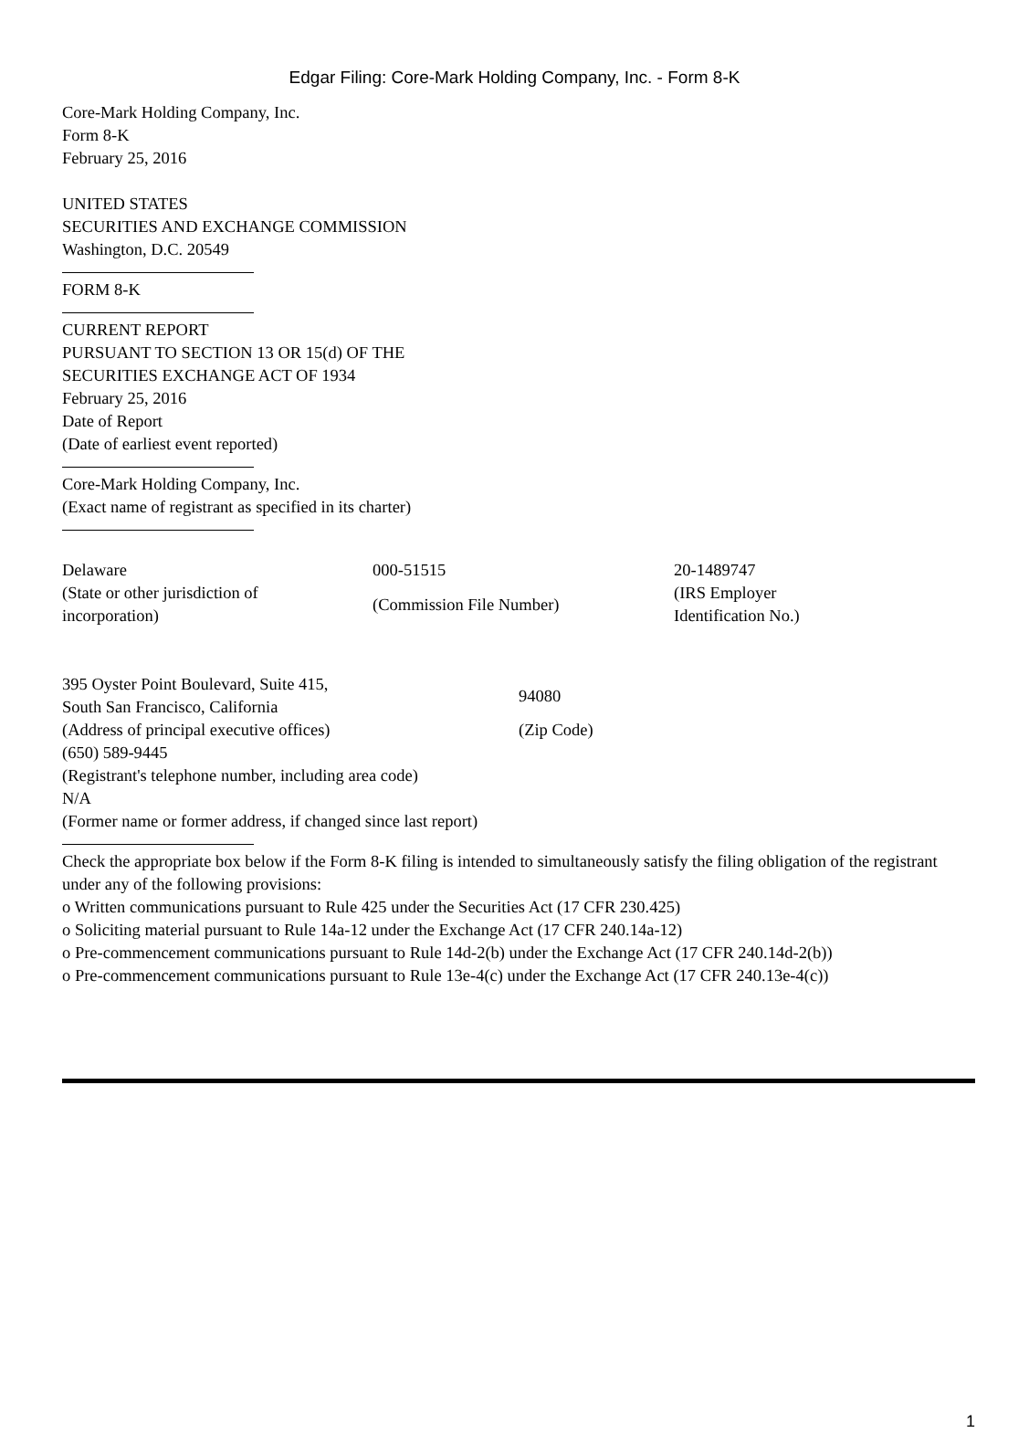Edgar Filing: Core-Mark Holding Company, Inc. - Form 8-K
Core-Mark Holding Company, Inc.
Form 8-K
February 25, 2016
UNITED STATES
SECURITIES AND EXCHANGE COMMISSION
Washington, D.C. 20549
FORM 8-K
CURRENT REPORT
PURSUANT TO SECTION 13 OR 15(d) OF THE
SECURITIES EXCHANGE ACT OF 1934
February 25, 2016
Date of Report
(Date of earliest event reported)
Core-Mark Holding Company, Inc.
(Exact name of registrant as specified in its charter)
| Delaware | 000-51515 | 20-1489747 |
| (State or other jurisdiction of incorporation) | (Commission File Number) | (IRS Employer Identification No.) |
| 395 Oyster Point Boulevard, Suite 415, South San Francisco, California | 94080 |
| (Address of principal executive offices) | (Zip Code) |
(650) 589-9445
(Registrant's telephone number, including area code)
N/A
(Former name or former address, if changed since last report)
Check the appropriate box below if the Form 8-K filing is intended to simultaneously satisfy the filing obligation of the registrant under any of the following provisions:
o Written communications pursuant to Rule 425 under the Securities Act (17 CFR 230.425)
o Soliciting material pursuant to Rule 14a-12 under the Exchange Act (17 CFR 240.14a-12)
o Pre-commencement communications pursuant to Rule 14d-2(b) under the Exchange Act (17 CFR 240.14d-2(b))
o Pre-commencement communications pursuant to Rule 13e-4(c) under the Exchange Act (17 CFR 240.13e-4(c))
1